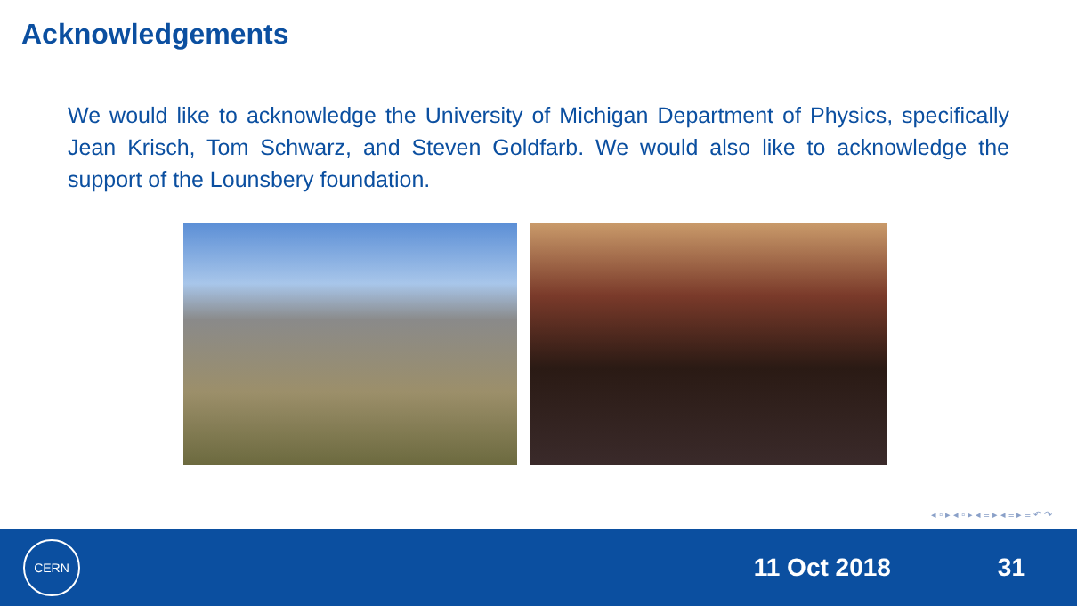Acknowledgements
We would like to acknowledge the University of Michigan Department of Physics, specifically Jean Krisch, Tom Schwarz, and Steven Goldfarb. We would also like to acknowledge the support of the Lounsbery foundation.
◂ ▫ ▸ ◂ ▫ ▸ ◂ ≡ ▸ ◂ ≡ ▸ ≡ ↶ ↷
CERN
11 Oct 2018 31